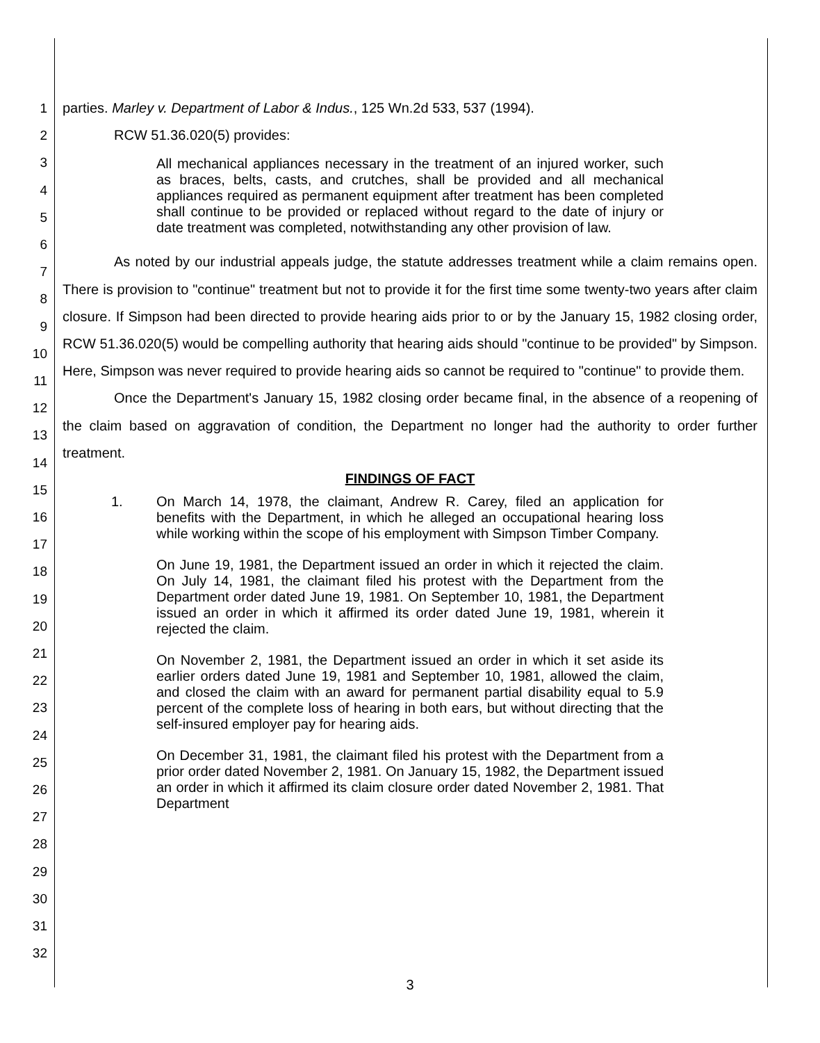1
2
3
4
5
6
7
8
9
10
11
12
13
14
15
16
17
18
19
20
21
22
23
24
25
26
27
28
29
30
31
32
parties. Marley v. Department of Labor & Indus., 125 Wn.2d 533, 537 (1994).
RCW 51.36.020(5) provides:
All mechanical appliances necessary in the treatment of an injured worker, such as braces, belts, casts, and crutches, shall be provided and all mechanical appliances required as permanent equipment after treatment has been completed shall continue to be provided or replaced without regard to the date of injury or date treatment was completed, notwithstanding any other provision of law.
As noted by our industrial appeals judge, the statute addresses treatment while a claim remains open. There is provision to "continue" treatment but not to provide it for the first time some twenty-two years after claim closure. If Simpson had been directed to provide hearing aids prior to or by the January 15, 1982 closing order, RCW 51.36.020(5) would be compelling authority that hearing aids should "continue to be provided" by Simpson. Here, Simpson was never required to provide hearing aids so cannot be required to "continue" to provide them.
Once the Department's January 15, 1982 closing order became final, in the absence of a reopening of the claim based on aggravation of condition, the Department no longer had the authority to order further treatment.
FINDINGS OF FACT
1. On March 14, 1978, the claimant, Andrew R. Carey, filed an application for benefits with the Department, in which he alleged an occupational hearing loss while working within the scope of his employment with Simpson Timber Company.
On June 19, 1981, the Department issued an order in which it rejected the claim. On July 14, 1981, the claimant filed his protest with the Department from the Department order dated June 19, 1981. On September 10, 1981, the Department issued an order in which it affirmed its order dated June 19, 1981, wherein it rejected the claim.
On November 2, 1981, the Department issued an order in which it set aside its earlier orders dated June 19, 1981 and September 10, 1981, allowed the claim, and closed the claim with an award for permanent partial disability equal to 5.9 percent of the complete loss of hearing in both ears, but without directing that the self-insured employer pay for hearing aids.
On December 31, 1981, the claimant filed his protest with the Department from a prior order dated November 2, 1981. On January 15, 1982, the Department issued an order in which it affirmed its claim closure order dated November 2, 1981. That Department
3